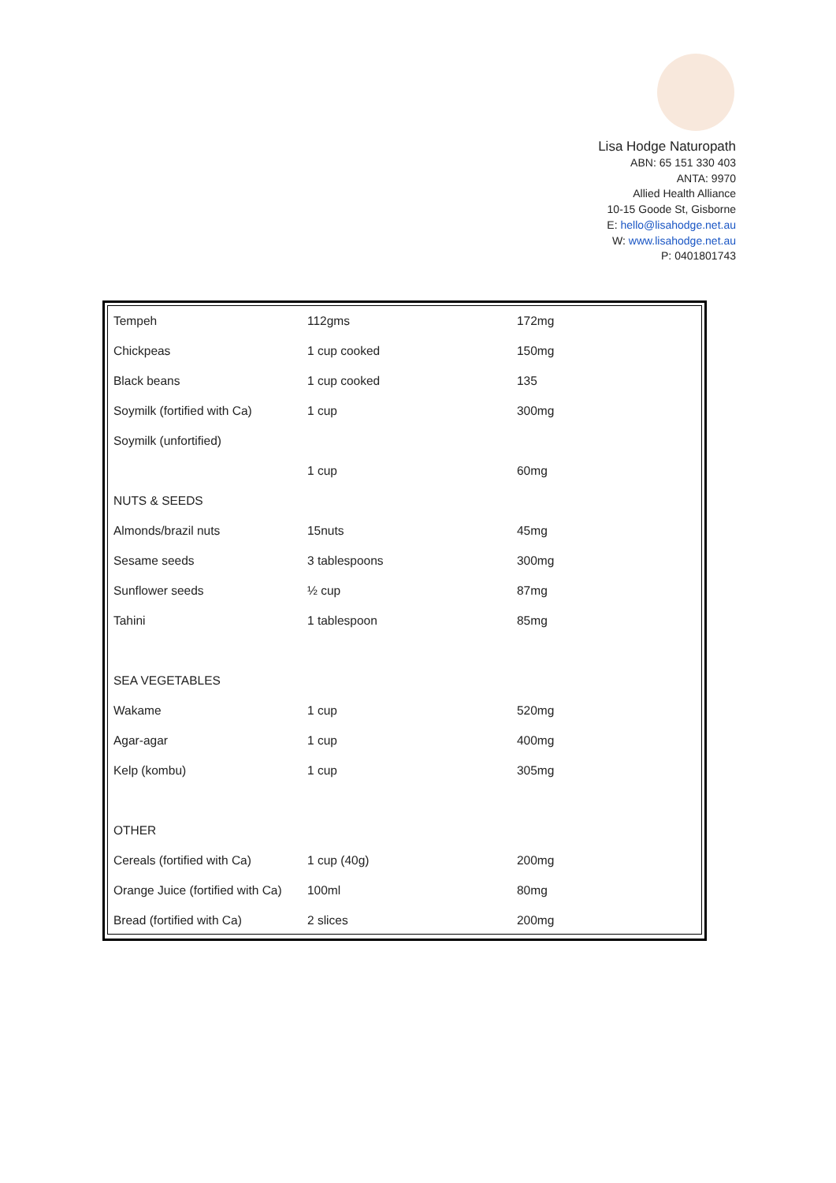Lisa Hodge Naturopath
ABN: 65 151 330 403
ANTA: 9970
Allied Health Alliance
10-15 Goode St, Gisborne
E: hello@lisahodge.net.au
W: www.lisahodge.net.au
P: 0401801743
| Tempeh | 112gms | 172mg |
| Chickpeas | 1 cup cooked | 150mg |
| Black beans | 1 cup cooked | 135 |
| Soymilk (fortified with Ca) | 1 cup | 300mg |
| Soymilk (unfortified) | | |
| | 1 cup | 60mg |
| NUTS & SEEDS | | |
| Almonds/brazil nuts | 15nuts | 45mg |
| Sesame seeds | 3 tablespoons | 300mg |
| Sunflower seeds | ½ cup | 87mg |
| Tahini | 1 tablespoon | 85mg |
| SEA VEGETABLES | | |
| Wakame | 1 cup | 520mg |
| Agar-agar | 1 cup | 400mg |
| Kelp (kombu) | 1 cup | 305mg |
| OTHER | | |
| Cereals (fortified with Ca) | 1 cup (40g) | 200mg |
| Orange Juice (fortified with Ca) | 100ml | 80mg |
| Bread (fortified with Ca) | 2 slices | 200mg |